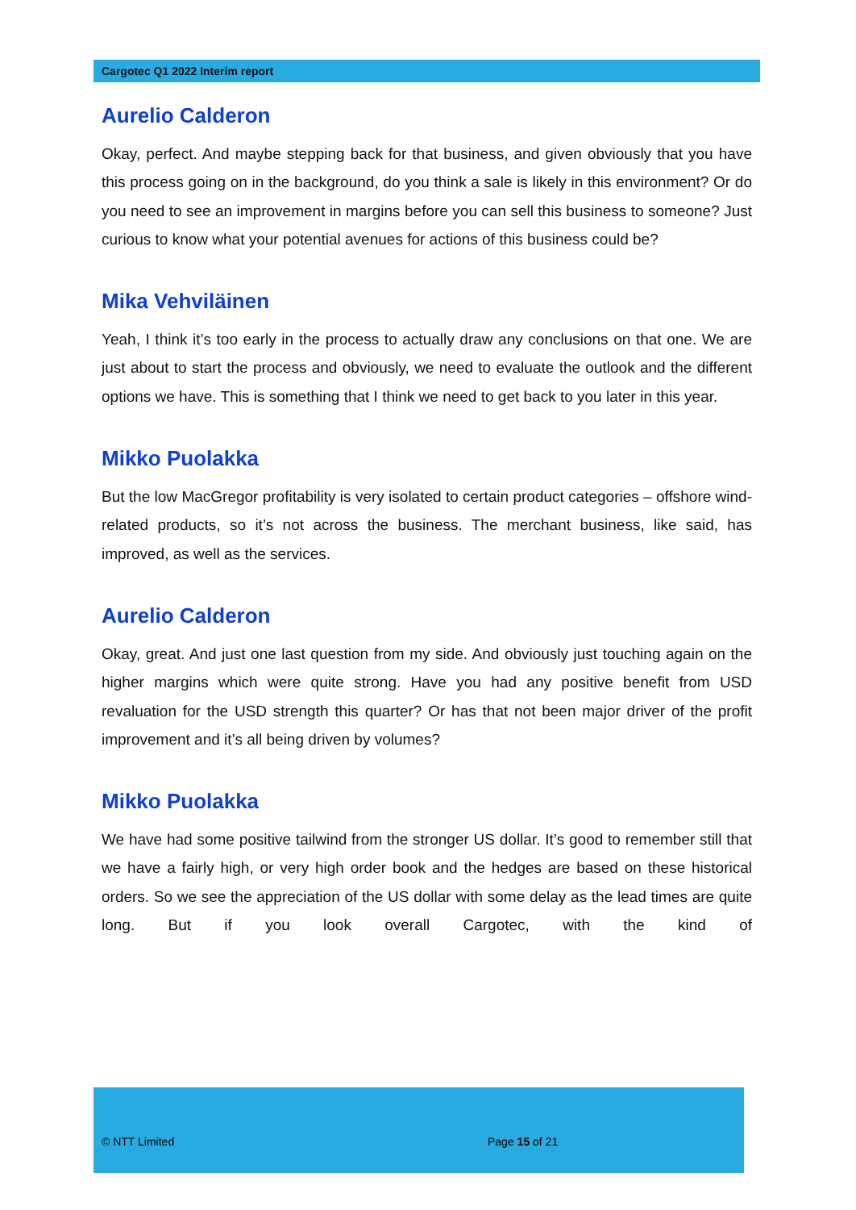Cargotec Q1 2022 Interim report
Aurelio Calderon
Okay, perfect. And maybe stepping back for that business, and given obviously that you have this process going on in the background, do you think a sale is likely in this environment? Or do you need to see an improvement in margins before you can sell this business to someone? Just curious to know what your potential avenues for actions of this business could be?
Mika Vehviläinen
Yeah, I think it’s too early in the process to actually draw any conclusions on that one. We are just about to start the process and obviously, we need to evaluate the outlook and the different options we have. This is something that I think we need to get back to you later in this year.
Mikko Puolakka
But the low MacGregor profitability is very isolated to certain product categories – offshore wind-related products, so it’s not across the business. The merchant business, like said, has improved, as well as the services.
Aurelio Calderon
Okay, great. And just one last question from my side. And obviously just touching again on the higher margins which were quite strong. Have you had any positive benefit from USD revaluation for the USD strength this quarter? Or has that not been major driver of the profit improvement and it’s all being driven by volumes?
Mikko Puolakka
We have had some positive tailwind from the stronger US dollar. It’s good to remember still that we have a fairly high, or very high order book and the hedges are based on these historical orders. So we see the appreciation of the US dollar with some delay as the lead times are quite long. But if you look overall Cargotec, with the kind of
© NTT Limited Page 15 of 21